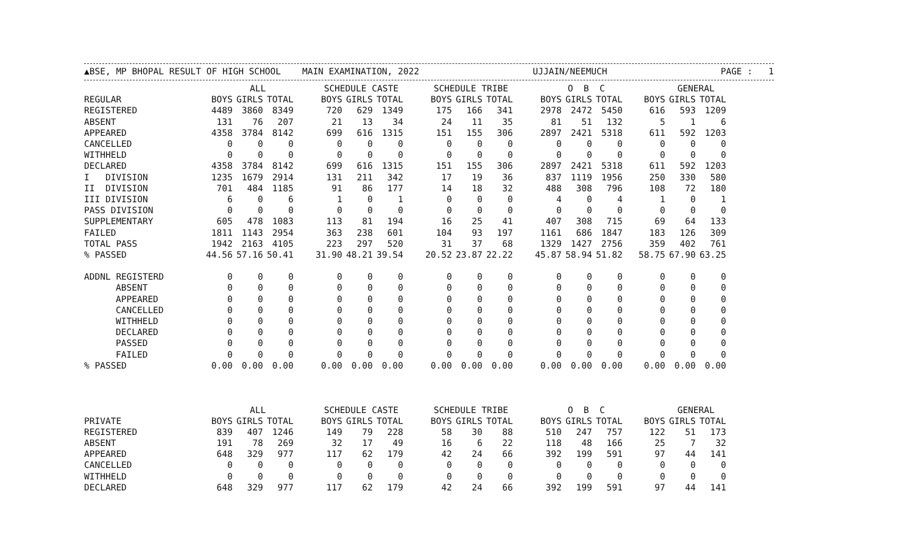▲BSE, MP BHOPAL RESULT OF HIGH SCHOOL MAIN EXAMINATION, 2022 UJJAIN/NEEMUCH PAGE : 1
| | ALL | | | SCHEDULE CASTE | | | SCHEDULE TRIBE | | | O B C | | | GENERAL | | |
| --- | --- | --- | --- | --- | --- | --- | --- | --- | --- | --- | --- | --- | --- | --- | --- |
| REGULAR | BOYS | GIRLS | TOTAL | BOYS | GIRLS | TOTAL | BOYS | GIRLS | TOTAL | BOYS | GIRLS | TOTAL | BOYS | GIRLS | TOTAL |
| REGISTERED | 4489 | 3860 | 8349 | 720 | 629 | 1349 | 175 | 166 | 341 | 2978 | 2472 | 5450 | 616 | 593 | 1209 |
| ABSENT | 131 | 76 | 207 | 21 | 13 | 34 | 24 | 11 | 35 | 81 | 51 | 132 | 5 | 1 | 6 |
| APPEARED | 4358 | 3784 | 8142 | 699 | 616 | 1315 | 151 | 155 | 306 | 2897 | 2421 | 5318 | 611 | 592 | 1203 |
| CANCELLED | 0 | 0 | 0 | 0 | 0 | 0 | 0 | 0 | 0 | 0 | 0 | 0 | 0 | 0 | 0 |
| WITHHELD | 0 | 0 | 0 | 0 | 0 | 0 | 0 | 0 | 0 | 0 | 0 | 0 | 0 | 0 | 0 |
| DECLARED | 4358 | 3784 | 8142 | 699 | 616 | 1315 | 151 | 155 | 306 | 2897 | 2421 | 5318 | 611 | 592 | 1203 |
| I DIVISION | 1235 | 1679 | 2914 | 131 | 211 | 342 | 17 | 19 | 36 | 837 | 1119 | 1956 | 250 | 330 | 580 |
| II DIVISION | 701 | 484 | 1185 | 91 | 86 | 177 | 14 | 18 | 32 | 488 | 308 | 796 | 108 | 72 | 180 |
| III DIVISION | 6 | 0 | 6 | 1 | 0 | 1 | 0 | 0 | 0 | 4 | 0 | 4 | 1 | 0 | 1 |
| PASS DIVISION | 0 | 0 | 0 | 0 | 0 | 0 | 0 | 0 | 0 | 0 | 0 | 0 | 0 | 0 | 0 |
| SUPPLEMENTARY | 605 | 478 | 1083 | 113 | 81 | 194 | 16 | 25 | 41 | 407 | 308 | 715 | 69 | 64 | 133 |
| FAILED | 1811 | 1143 | 2954 | 363 | 238 | 601 | 104 | 93 | 197 | 1161 | 686 | 1847 | 183 | 126 | 309 |
| TOTAL PASS | 1942 | 2163 | 4105 | 223 | 297 | 520 | 31 | 37 | 68 | 1329 | 1427 | 2756 | 359 | 402 | 761 |
| % PASSED | 44.56 | 57.16 | 50.41 | 31.90 | 48.21 | 39.54 | 20.52 | 23.87 | 22.22 | 45.87 | 58.94 | 51.82 | 58.75 | 67.90 | 63.25 |
| ADDNL REGISTERD | 0 | 0 | 0 | 0 | 0 | 0 | 0 | 0 | 0 | 0 | 0 | 0 | 0 | 0 | 0 |
| ABSENT | 0 | 0 | 0 | 0 | 0 | 0 | 0 | 0 | 0 | 0 | 0 | 0 | 0 | 0 | 0 |
| APPEARED | 0 | 0 | 0 | 0 | 0 | 0 | 0 | 0 | 0 | 0 | 0 | 0 | 0 | 0 | 0 |
| CANCELLED | 0 | 0 | 0 | 0 | 0 | 0 | 0 | 0 | 0 | 0 | 0 | 0 | 0 | 0 | 0 |
| WITHHELD | 0 | 0 | 0 | 0 | 0 | 0 | 0 | 0 | 0 | 0 | 0 | 0 | 0 | 0 | 0 |
| DECLARED | 0 | 0 | 0 | 0 | 0 | 0 | 0 | 0 | 0 | 0 | 0 | 0 | 0 | 0 | 0 |
| PASSED | 0 | 0 | 0 | 0 | 0 | 0 | 0 | 0 | 0 | 0 | 0 | 0 | 0 | 0 | 0 |
| FAILED | 0 | 0 | 0 | 0 | 0 | 0 | 0 | 0 | 0 | 0 | 0 | 0 | 0 | 0 | 0 |
| % PASSED | 0.00 | 0.00 | 0.00 | 0.00 | 0.00 | 0.00 | 0.00 | 0.00 | 0.00 | 0.00 | 0.00 | 0.00 | 0.00 | 0.00 | 0.00 |
| | ALL | | | SCHEDULE CASTE | | | SCHEDULE TRIBE | | | O B C | | | GENERAL | | |
| PRIVATE | BOYS | GIRLS | TOTAL | BOYS | GIRLS | TOTAL | BOYS | GIRLS | TOTAL | BOYS | GIRLS | TOTAL | BOYS | GIRLS | TOTAL |
| REGISTERED | 839 | 407 | 1246 | 149 | 79 | 228 | 58 | 30 | 88 | 510 | 247 | 757 | 122 | 51 | 173 |
| ABSENT | 191 | 78 | 269 | 32 | 17 | 49 | 16 | 6 | 22 | 118 | 48 | 166 | 25 | 7 | 32 |
| APPEARED | 648 | 329 | 977 | 117 | 62 | 179 | 42 | 24 | 66 | 392 | 199 | 591 | 97 | 44 | 141 |
| CANCELLED | 0 | 0 | 0 | 0 | 0 | 0 | 0 | 0 | 0 | 0 | 0 | 0 | 0 | 0 | 0 |
| WITHHELD | 0 | 0 | 0 | 0 | 0 | 0 | 0 | 0 | 0 | 0 | 0 | 0 | 0 | 0 | 0 |
| DECLARED | 648 | 329 | 977 | 117 | 62 | 179 | 42 | 24 | 66 | 392 | 199 | 591 | 97 | 44 | 141 |